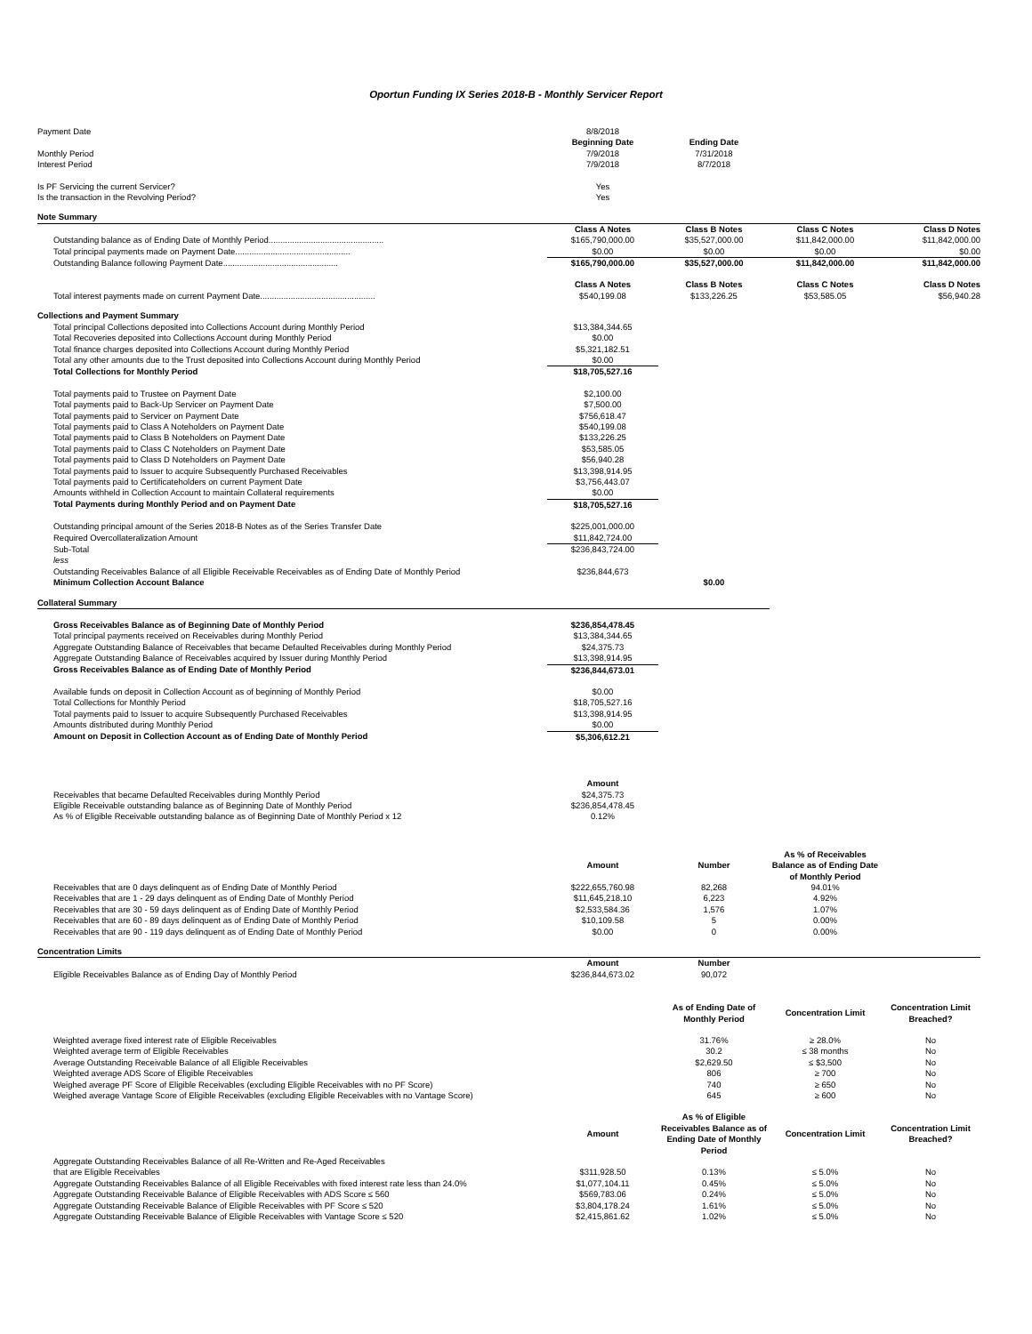Oportun Funding IX Series 2018-B - Monthly Servicer Report
| Payment Date | 8/8/2018 | | | |
| | Beginning Date | Ending Date | | |
| Monthly Period | 7/9/2018 | 7/31/2018 | | |
| Interest Period | 7/9/2018 | 8/7/2018 | | |
| Is PF Servicing the current Servicer? | Yes | | | |
| Is the transaction in the Revolving Period? | Yes | | | |
| Note Summary | | | | |
| | Class A Notes | Class B Notes | Class C Notes | Class D Notes |
| Outstanding balance as of Ending Date of Monthly Period................................................. | $165,790,000.00 | $35,527,000.00 | $11,842,000.00 | $11,842,000.00 |
| Total principal payments made on Payment Date................................................. | $0.00 | $0.00 | $0.00 | $0.00 |
| Outstanding Balance following Payment Date................................................. | $165,790,000.00 | $35,527,000.00 | $11,842,000.00 | $11,842,000.00 |
| | Class A Notes | Class B Notes | Class C Notes | Class D Notes |
| Total interest payments made on current Payment Date................................................. | $540,199.08 | $133,226.25 | $53,585.05 | $56,940.28 |
| Collections and Payment Summary | | | | |
| Total principal Collections deposited into Collections Account during Monthly Period | $13,384,344.65 | | | |
| Total Recoveries deposited into Collections Account during Monthly Period | $0.00 | | | |
| Total finance charges deposited into Collections Account during Monthly Period | $5,321,182.51 | | | |
| Total any other amounts due to the Trust deposited into Collections Account during Monthly Period | $0.00 | | | |
| Total Collections for Monthly Period | $18,705,527.16 | | | |
| Total payments paid to Trustee on Payment Date | $2,100.00 | | | |
| Total payments paid to Back-Up Servicer on Payment Date | $7,500.00 | | | |
| Total payments paid to Servicer on Payment Date | $756,618.47 | | | |
| Total payments paid to Class A Noteholders on Payment Date | $540,199.08 | | | |
| Total payments paid to Class B Noteholders on Payment Date | $133,226.25 | | | |
| Total payments paid to Class C Noteholders on Payment Date | $53,585.05 | | | |
| Total payments paid to Class D Noteholders on Payment Date | $56,940.28 | | | |
| Total payments paid to Issuer to acquire Subsequently Purchased Receivables | $13,398,914.95 | | | |
| Total payments paid to Certificateholders on current Payment Date | $3,756,443.07 | | | |
| Amounts withheld in Collection Account to maintain Collateral requirements | $0.00 | | | |
| Total Payments during Monthly Period and on Payment Date | $18,705,527.16 | | | |
| Outstanding principal amount of the Series 2018-B Notes as of the Series Transfer Date | $225,001,000.00 | | | |
| Required Overcollateralization Amount | $11,842,724.00 | | | |
| Sub-Total | $236,843,724.00 | | | |
| less | | | | |
| Outstanding Receivables Balance of all Eligible Receivable Receivables as of Ending Date of Monthly Period | $236,844,673 | | | |
| Minimum Collection Account Balance | | $0.00 | | |
| Collateral Summary | | | | |
| Gross Receivables Balance as of Beginning Date of Monthly Period | $236,854,478.45 | | | |
| Total principal payments received on Receivables during Monthly Period | $13,384,344.65 | | | |
| Aggregate Outstanding Balance of Receivables that became Defaulted Receivables during Monthly Period | $24,375.73 | | | |
| Aggregate Outstanding Balance of Receivables acquired by Issuer during Monthly Period | $13,398,914.95 | | | |
| Gross Receivables Balance as of Ending Date of Monthly Period | $236,844,673.01 | | | |
| Available funds on deposit in Collection Account as of beginning of Monthly Period | $0.00 | | | |
| Total Collections for Monthly Period | $18,705,527.16 | | | |
| Total payments paid to Issuer to acquire Subsequently Purchased Receivables | $13,398,914.95 | | | |
| Amounts distributed during Monthly Period | $0.00 | | | |
| Amount on Deposit in Collection Account as of Ending Date of Monthly Period | $5,306,612.21 | | | |
| | Amount | | | |
| Receivables that became Defaulted Receivables during Monthly Period | $24,375.73 | | | |
| Eligible Receivable outstanding balance as of Beginning Date of Monthly Period | $236,854,478.45 | | | |
| As % of Eligible Receivable outstanding balance as of Beginning Date of Monthly Period x 12 | 0.12% | | | |
| | Amount | Number | As % of Receivables Balance as of Ending Date of Monthly Period | |
| Receivables that are 0 days delinquent as of Ending Date of Monthly Period | $222,655,760.98 | 82,268 | 94.01% | |
| Receivables that are 1 - 29 days delinquent as of Ending Date of Monthly Period | $11,645,218.10 | 6,223 | 4.92% | |
| Receivables that are 30 - 59 days delinquent as of Ending Date of Monthly Period | $2,533,584.36 | 1,576 | 1.07% | |
| Receivables that are 60 - 89 days delinquent as of Ending Date of Monthly Period | $10,109.58 | 5 | 0.00% | |
| Receivables that are 90 - 119 days delinquent as of Ending Date of Monthly Period | $0.00 | 0 | 0.00% | |
| Concentration Limits | | | | |
| | Amount | Number | | |
| Eligible Receivables Balance as of Ending Day of Monthly Period | $236,844,673.02 | 90,072 | | |
| | | As of Ending Date of Monthly Period | Concentration Limit | Concentration Limit Breached? |
| Weighted average fixed interest rate of Eligible Receivables | | 31.76% | ≥ 28.0% | No |
| Weighted average term of Eligible Receivables | | 30.2 | ≤ 38 months | No |
| Average Outstanding Receivable Balance of all Eligible Receivables | | $2,629.50 | ≤ $3,500 | No |
| Weighted average ADS Score of Eligible Receivables | | 806 | ≥ 700 | No |
| Weighed average PF Score of Eligible Receivables (excluding Eligible Receivables with no PF Score) | | 740 | ≥ 650 | No |
| Weighed average Vantage Score of Eligible Receivables (excluding Eligible Receivables with no Vantage Score) | | 645 | ≥ 600 | No |
| | Amount | As % of Eligible Receivables Balance as of Ending Date of Monthly Period | Concentration Limit | Concentration Limit Breached? |
| Aggregate Outstanding Receivables Balance of all Re-Written and Re-Aged Receivables that are Eligible Receivables | $311,928.50 | 0.13% | ≤ 5.0% | No |
| Aggregate Outstanding Receivables Balance of all Eligible Receivables with fixed interest rate less than 24.0% | $1,077,104.11 | 0.45% | ≤ 5.0% | No |
| Aggregate Outstanding Receivable Balance of Eligible Receivables with ADS Score ≤ 560 | $569,783.06 | 0.24% | ≤ 5.0% | No |
| Aggregate Outstanding Receivable Balance of Eligible Receivables with PF Score ≤ 520 | $3,804,178.24 | 1.61% | ≤ 5.0% | No |
| Aggregate Outstanding Receivable Balance of Eligible Receivables with Vantage Score ≤ 520 | $2,415,861.62 | 1.02% | ≤ 5.0% | No |